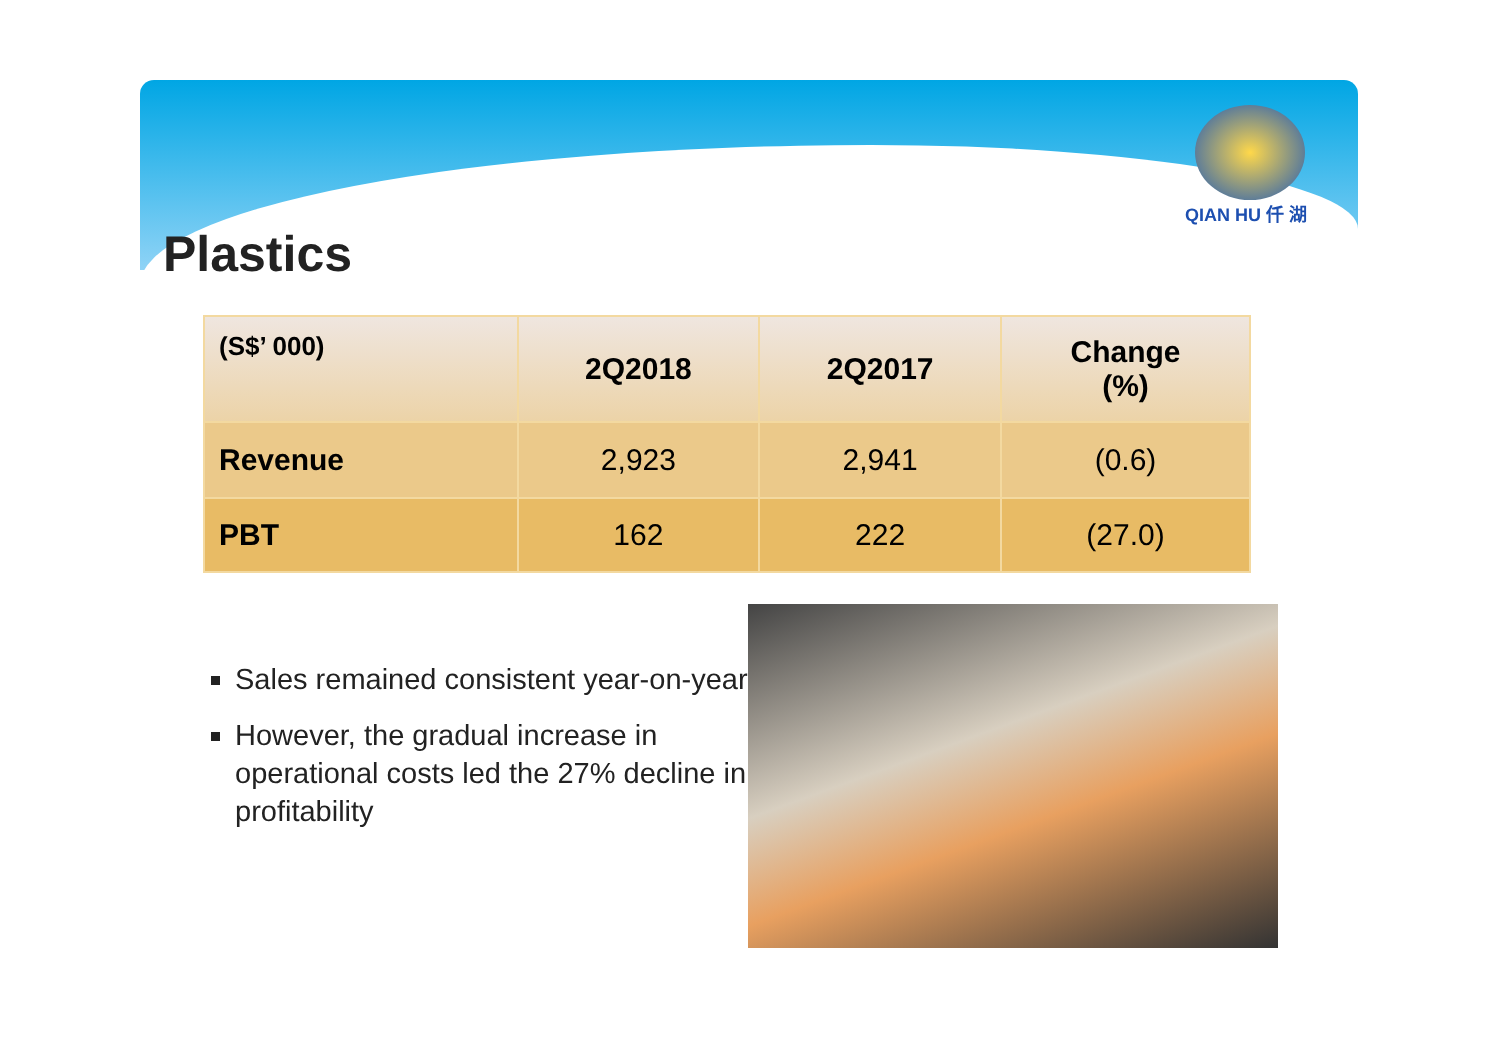QIAN HU 仟 湖
Plastics
| (S$’ 000) | 2Q2018 | 2Q2017 | Change (%) |
| --- | --- | --- | --- |
| Revenue | 2,923 | 2,941 | (0.6) |
| PBT | 162 | 222 | (27.0) |
Sales remained consistent year-on-year
However, the gradual increase in operational costs led the 27% decline in profitability